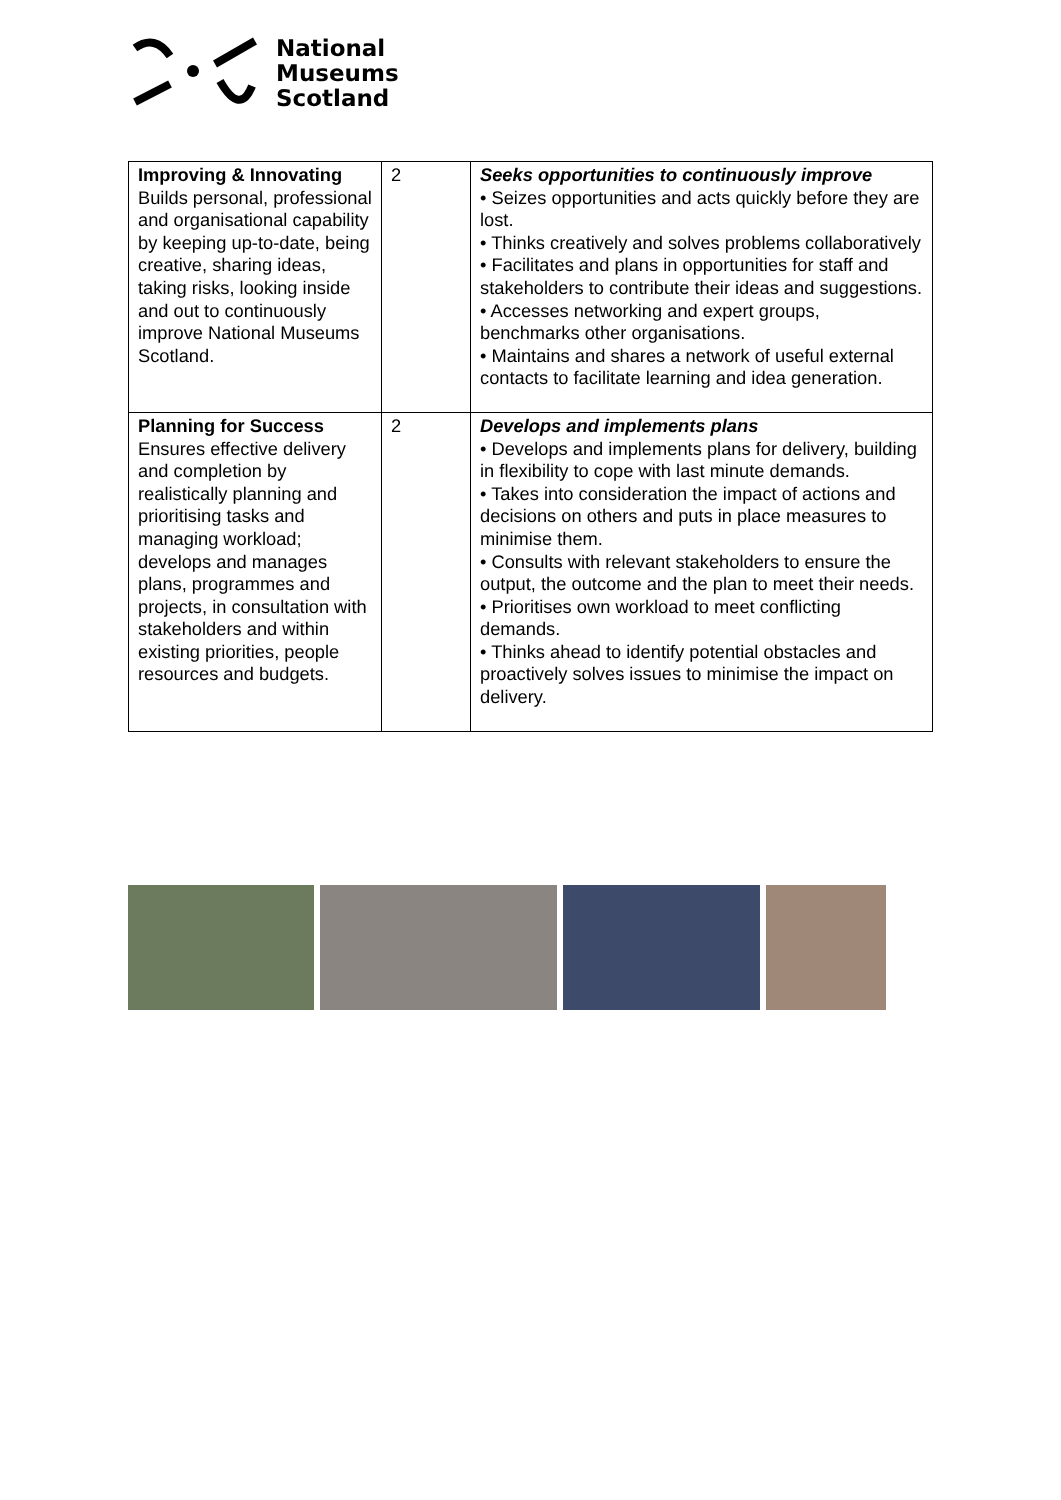National
Museums
Scotland
| Improving & Innovating Builds personal, professional and organisational capability by keeping up-to-date, being creative, sharing ideas, taking risks, looking inside and out to continuously improve National Museums Scotland. | 2 | Seeks opportunities to continuously improve • Seizes opportunities and acts quickly before they are lost. • Thinks creatively and solves problems collaboratively • Facilitates and plans in opportunities for staff and stakeholders to contribute their ideas and suggestions. • Accesses networking and expert groups, benchmarks other organisations. • Maintains and shares a network of useful external contacts to facilitate learning and idea generation. |
| Planning for Success Ensures effective delivery and completion by realistically planning and prioritising tasks and managing workload; develops and manages plans, programmes and projects, in consultation with stakeholders and within existing priorities, people resources and budgets. | 2 | Develops and implements plans • Develops and implements plans for delivery, building in flexibility to cope with last minute demands. • Takes into consideration the impact of actions and decisions on others and puts in place measures to minimise them. • Consults with relevant stakeholders to ensure the output, the outcome and the plan to meet their needs. • Prioritises own workload to meet conflicting demands. • Thinks ahead to identify potential obstacles and proactively solves issues to minimise the impact on delivery. |